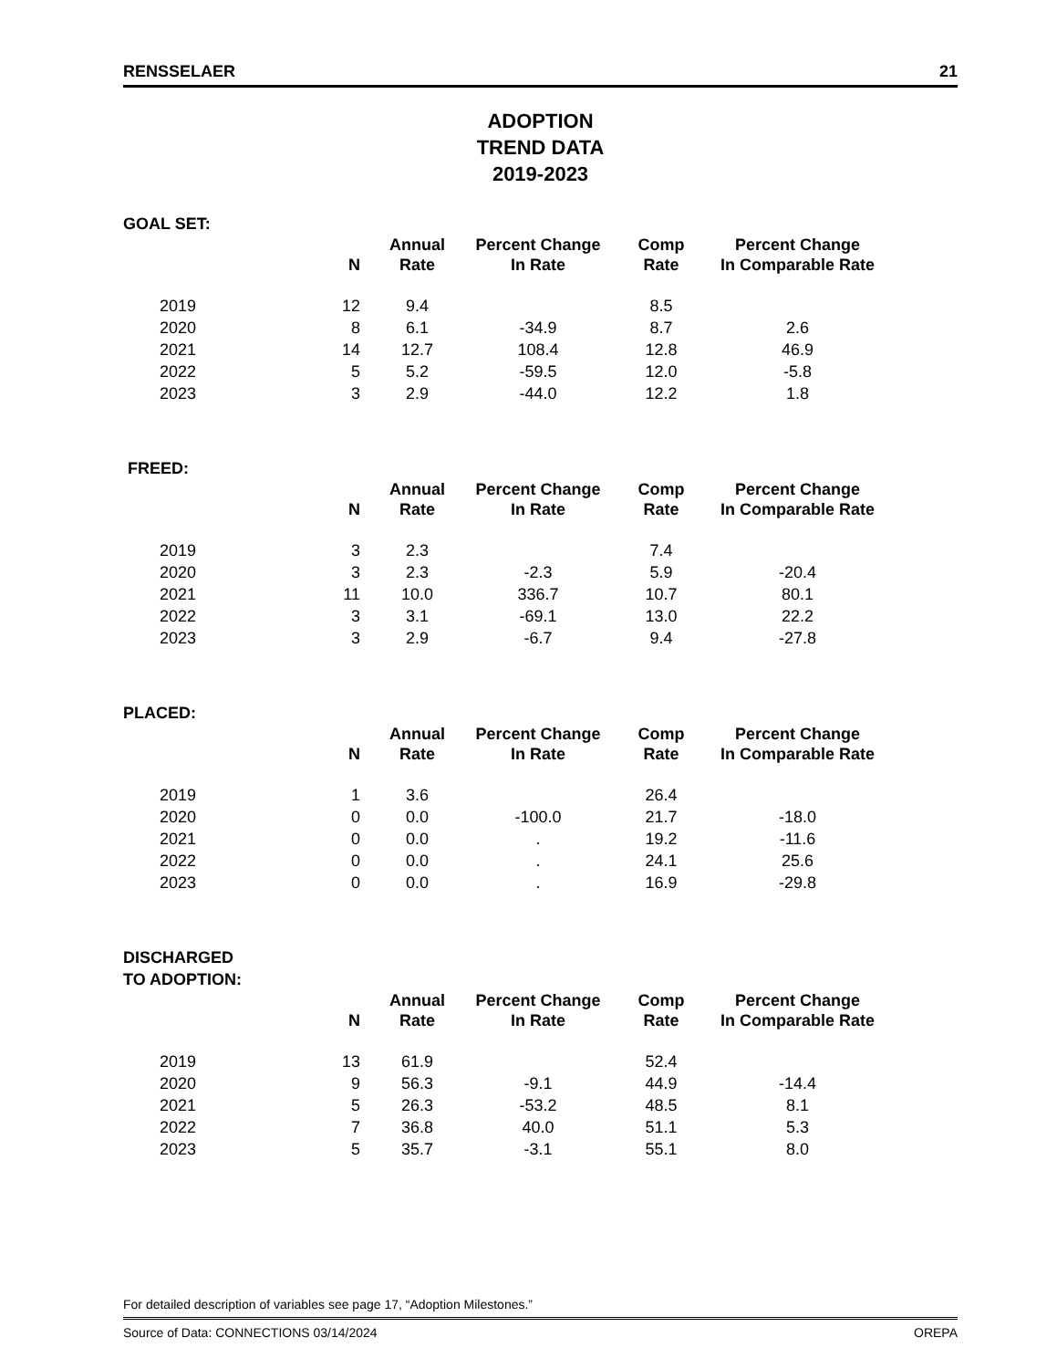RENSSELAER 21
ADOPTION
TREND DATA
2019-2023
GOAL SET:
| | N | Annual Rate | Percent Change In Rate | Comp Rate | Percent Change In Comparable Rate |
| --- | --- | --- | --- | --- | --- |
| 2019 | 12 | 9.4 | | 8.5 | |
| 2020 | 8 | 6.1 | -34.9 | 8.7 | 2.6 |
| 2021 | 14 | 12.7 | 108.4 | 12.8 | 46.9 |
| 2022 | 5 | 5.2 | -59.5 | 12.0 | -5.8 |
| 2023 | 3 | 2.9 | -44.0 | 12.2 | 1.8 |
FREED:
| | N | Annual Rate | Percent Change In Rate | Comp Rate | Percent Change In Comparable Rate |
| --- | --- | --- | --- | --- | --- |
| 2019 | 3 | 2.3 | | 7.4 | |
| 2020 | 3 | 2.3 | -2.3 | 5.9 | -20.4 |
| 2021 | 11 | 10.0 | 336.7 | 10.7 | 80.1 |
| 2022 | 3 | 3.1 | -69.1 | 13.0 | 22.2 |
| 2023 | 3 | 2.9 | -6.7 | 9.4 | -27.8 |
PLACED:
| | N | Annual Rate | Percent Change In Rate | Comp Rate | Percent Change In Comparable Rate |
| --- | --- | --- | --- | --- | --- |
| 2019 | 1 | 3.6 | | 26.4 | |
| 2020 | 0 | 0.0 | -100.0 | 21.7 | -18.0 |
| 2021 | 0 | 0.0 | . | 19.2 | -11.6 |
| 2022 | 0 | 0.0 | . | 24.1 | 25.6 |
| 2023 | 0 | 0.0 | . | 16.9 | -29.8 |
DISCHARGED
TO ADOPTION:
| | N | Annual Rate | Percent Change In Rate | Comp Rate | Percent Change In Comparable Rate |
| --- | --- | --- | --- | --- | --- |
| 2019 | 13 | 61.9 | | 52.4 | |
| 2020 | 9 | 56.3 | -9.1 | 44.9 | -14.4 |
| 2021 | 5 | 26.3 | -53.2 | 48.5 | 8.1 |
| 2022 | 7 | 36.8 | 40.0 | 51.1 | 5.3 |
| 2023 | 5 | 35.7 | -3.1 | 55.1 | 8.0 |
For detailed description of variables see page 17, “Adoption Milestones.”
Source of Data: CONNECTIONS 03/14/2024 OREPA